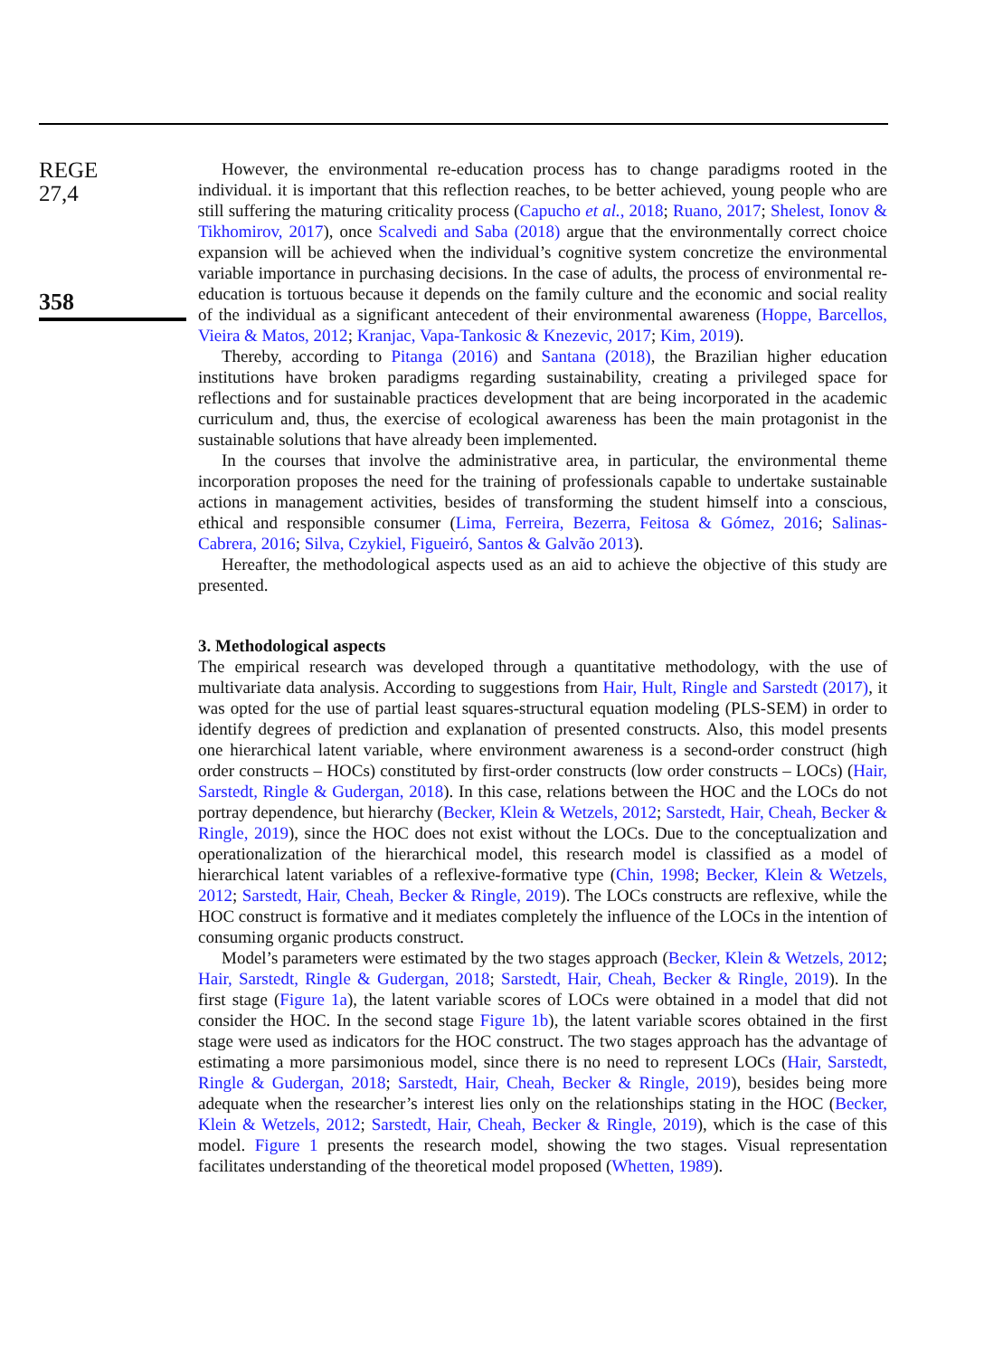REGE
27,4
358
However, the environmental re-education process has to change paradigms rooted in the individual. it is important that this reflection reaches, to be better achieved, young people who are still suffering the maturing criticality process (Capucho et al., 2018; Ruano, 2017; Shelest, Ionov & Tikhomirov, 2017), once Scalvedi and Saba (2018) argue that the environmentally correct choice expansion will be achieved when the individual’s cognitive system concretize the environmental variable importance in purchasing decisions. In the case of adults, the process of environmental re-education is tortuous because it depends on the family culture and the economic and social reality of the individual as a significant antecedent of their environmental awareness (Hoppe, Barcellos, Vieira & Matos, 2012; Kranjac, Vapa-Tankosic & Knezevic, 2017; Kim, 2019).
Thereby, according to Pitanga (2016) and Santana (2018), the Brazilian higher education institutions have broken paradigms regarding sustainability, creating a privileged space for reflections and for sustainable practices development that are being incorporated in the academic curriculum and, thus, the exercise of ecological awareness has been the main protagonist in the sustainable solutions that have already been implemented.
In the courses that involve the administrative area, in particular, the environmental theme incorporation proposes the need for the training of professionals capable to undertake sustainable actions in management activities, besides of transforming the student himself into a conscious, ethical and responsible consumer (Lima, Ferreira, Bezerra, Feitosa & Gómez, 2016; Salinas-Cabrera, 2016; Silva, Czykiel, Figueiró, Santos & Galvão 2013).
Hereafter, the methodological aspects used as an aid to achieve the objective of this study are presented.
3. Methodological aspects
The empirical research was developed through a quantitative methodology, with the use of multivariate data analysis. According to suggestions from Hair, Hult, Ringle and Sarstedt (2017), it was opted for the use of partial least squares-structural equation modeling (PLS-SEM) in order to identify degrees of prediction and explanation of presented constructs. Also, this model presents one hierarchical latent variable, where environment awareness is a second-order construct (high order constructs – HOCs) constituted by first-order constructs (low order constructs – LOCs) (Hair, Sarstedt, Ringle & Gudergan, 2018). In this case, relations between the HOC and the LOCs do not portray dependence, but hierarchy (Becker, Klein & Wetzels, 2012; Sarstedt, Hair, Cheah, Becker & Ringle, 2019), since the HOC does not exist without the LOCs. Due to the conceptualization and operationalization of the hierarchical model, this research model is classified as a model of hierarchical latent variables of a reflexive-formative type (Chin, 1998; Becker, Klein & Wetzels, 2012; Sarstedt, Hair, Cheah, Becker & Ringle, 2019). The LOCs constructs are reflexive, while the HOC construct is formative and it mediates completely the influence of the LOCs in the intention of consuming organic products construct.
Model’s parameters were estimated by the two stages approach (Becker, Klein & Wetzels, 2012; Hair, Sarstedt, Ringle & Gudergan, 2018; Sarstedt, Hair, Cheah, Becker & Ringle, 2019). In the first stage (Figure 1a), the latent variable scores of LOCs were obtained in a model that did not consider the HOC. In the second stage Figure 1b), the latent variable scores obtained in the first stage were used as indicators for the HOC construct. The two stages approach has the advantage of estimating a more parsimonious model, since there is no need to represent LOCs (Hair, Sarstedt, Ringle & Gudergan, 2018; Sarstedt, Hair, Cheah, Becker & Ringle, 2019), besides being more adequate when the researcher’s interest lies only on the relationships stating in the HOC (Becker, Klein & Wetzels, 2012; Sarstedt, Hair, Cheah, Becker & Ringle, 2019), which is the case of this model. Figure 1 presents the research model, showing the two stages. Visual representation facilitates understanding of the theoretical model proposed (Whetten, 1989).